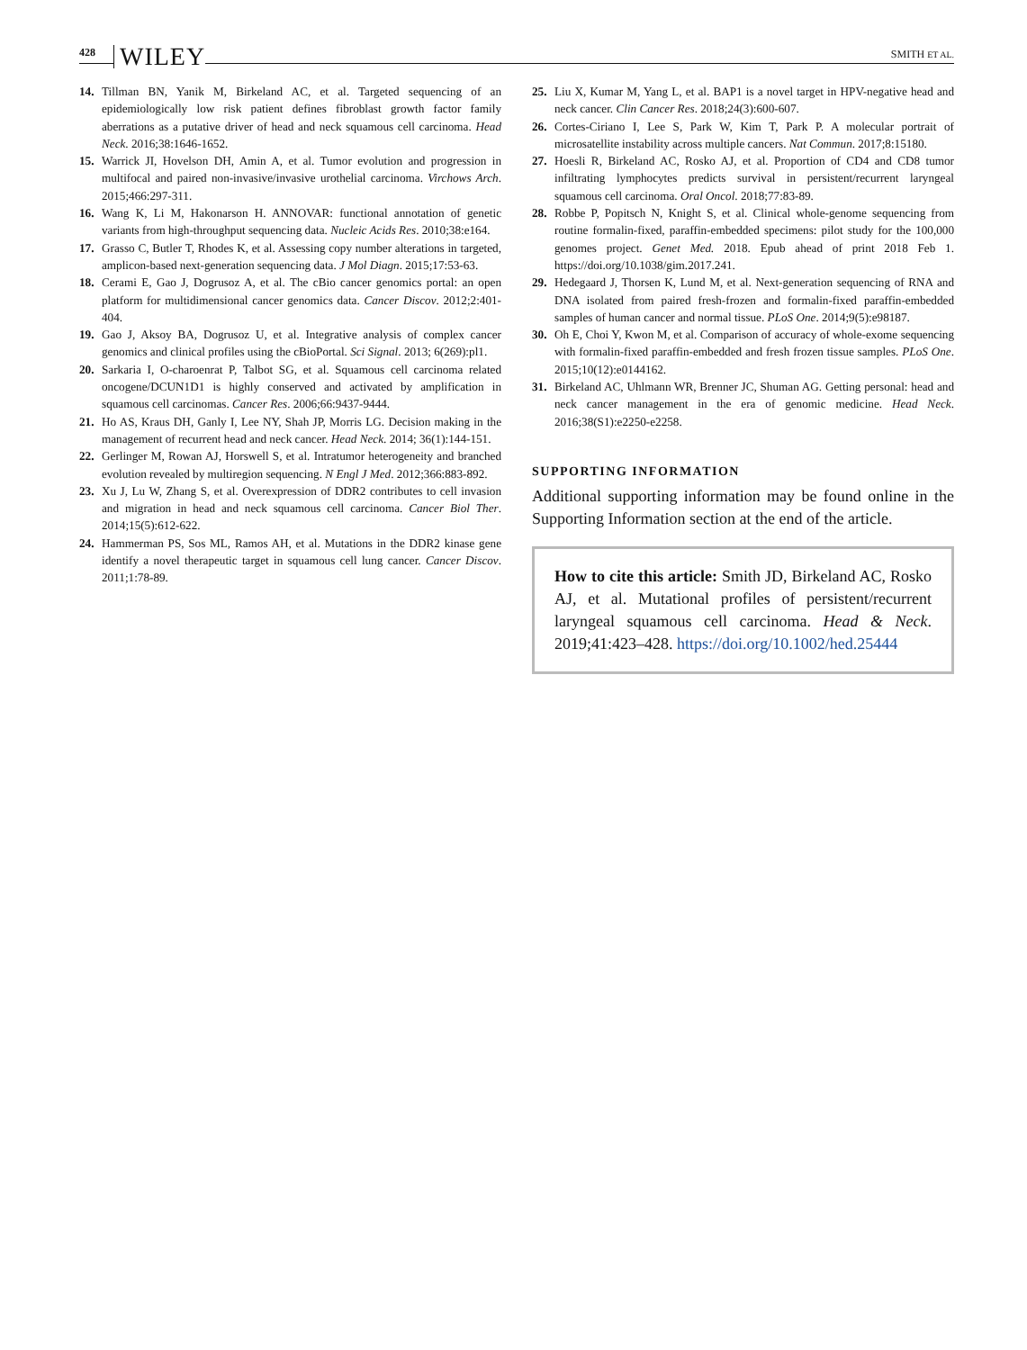428 WILEY SMITH ET AL.
14. Tillman BN, Yanik M, Birkeland AC, et al. Targeted sequencing of an epidemiologically low risk patient defines fibroblast growth factor family aberrations as a putative driver of head and neck squamous cell carcinoma. Head Neck. 2016;38:1646-1652.
15. Warrick JI, Hovelson DH, Amin A, et al. Tumor evolution and progression in multifocal and paired non-invasive/invasive urothelial carcinoma. Virchows Arch. 2015;466:297-311.
16. Wang K, Li M, Hakonarson H. ANNOVAR: functional annotation of genetic variants from high-throughput sequencing data. Nucleic Acids Res. 2010;38:e164.
17. Grasso C, Butler T, Rhodes K, et al. Assessing copy number alterations in targeted, amplicon-based next-generation sequencing data. J Mol Diagn. 2015;17:53-63.
18. Cerami E, Gao J, Dogrusoz A, et al. The cBio cancer genomics portal: an open platform for multidimensional cancer genomics data. Cancer Discov. 2012;2:401-404.
19. Gao J, Aksoy BA, Dogrusoz U, et al. Integrative analysis of complex cancer genomics and clinical profiles using the cBioPortal. Sci Signal. 2013; 6(269):pl1.
20. Sarkaria I, O-charoenrat P, Talbot SG, et al. Squamous cell carcinoma related oncogene/DCUN1D1 is highly conserved and activated by amplification in squamous cell carcinomas. Cancer Res. 2006;66:9437-9444.
21. Ho AS, Kraus DH, Ganly I, Lee NY, Shah JP, Morris LG. Decision making in the management of recurrent head and neck cancer. Head Neck. 2014; 36(1):144-151.
22. Gerlinger M, Rowan AJ, Horswell S, et al. Intratumor heterogeneity and branched evolution revealed by multiregion sequencing. N Engl J Med. 2012;366:883-892.
23. Xu J, Lu W, Zhang S, et al. Overexpression of DDR2 contributes to cell invasion and migration in head and neck squamous cell carcinoma. Cancer Biol Ther. 2014;15(5):612-622.
24. Hammerman PS, Sos ML, Ramos AH, et al. Mutations in the DDR2 kinase gene identify a novel therapeutic target in squamous cell lung cancer. Cancer Discov. 2011;1:78-89.
25. Liu X, Kumar M, Yang L, et al. BAP1 is a novel target in HPV-negative head and neck cancer. Clin Cancer Res. 2018;24(3):600-607.
26. Cortes-Ciriano I, Lee S, Park W, Kim T, Park P. A molecular portrait of microsatellite instability across multiple cancers. Nat Commun. 2017;8:15180.
27. Hoesli R, Birkeland AC, Rosko AJ, et al. Proportion of CD4 and CD8 tumor infiltrating lymphocytes predicts survival in persistent/recurrent laryngeal squamous cell carcinoma. Oral Oncol. 2018;77:83-89.
28. Robbe P, Popitsch N, Knight S, et al. Clinical whole-genome sequencing from routine formalin-fixed, paraffin-embedded specimens: pilot study for the 100,000 genomes project. Genet Med. 2018. Epub ahead of print 2018 Feb 1. https://doi.org/10.1038/gim.2017.241.
29. Hedegaard J, Thorsen K, Lund M, et al. Next-generation sequencing of RNA and DNA isolated from paired fresh-frozen and formalin-fixed paraffin-embedded samples of human cancer and normal tissue. PLoS One. 2014;9(5):e98187.
30. Oh E, Choi Y, Kwon M, et al. Comparison of accuracy of whole-exome sequencing with formalin-fixed paraffin-embedded and fresh frozen tissue samples. PLoS One. 2015;10(12):e0144162.
31. Birkeland AC, Uhlmann WR, Brenner JC, Shuman AG. Getting personal: head and neck cancer management in the era of genomic medicine. Head Neck. 2016;38(S1):e2250-e2258.
SUPPORTING INFORMATION
Additional supporting information may be found online in the Supporting Information section at the end of the article.
How to cite this article: Smith JD, Birkeland AC, Rosko AJ, et al. Mutational profiles of persistent/recurrent laryngeal squamous cell carcinoma. Head & Neck. 2019;41:423–428. https://doi.org/10.1002/hed.25444